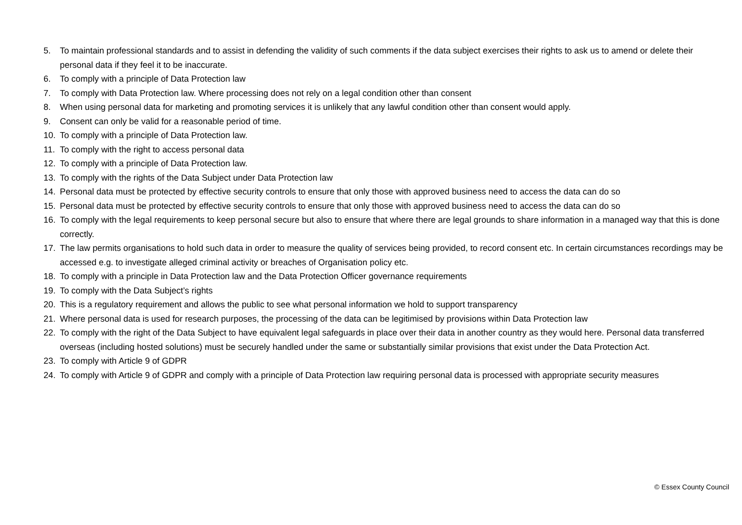5. To maintain professional standards and to assist in defending the validity of such comments if the data subject exercises their rights to ask us to amend or delete their personal data if they feel it to be inaccurate.
6. To comply with a principle of Data Protection law
7. To comply with Data Protection law. Where processing does not rely on a legal condition other than consent
8. When using personal data for marketing and promoting services it is unlikely that any lawful condition other than consent would apply.
9. Consent can only be valid for a reasonable period of time.
10. To comply with a principle of Data Protection law.
11. To comply with the right to access personal data
12. To comply with a principle of Data Protection law.
13. To comply with the rights of the Data Subject under Data Protection law
14. Personal data must be protected by effective security controls to ensure that only those with approved business need to access the data can do so
15. Personal data must be protected by effective security controls to ensure that only those with approved business need to access the data can do so
16. To comply with the legal requirements to keep personal secure but also to ensure that where there are legal grounds to share information in a managed way that this is done correctly.
17. The law permits organisations to hold such data in order to measure the quality of services being provided, to record consent etc. In certain circumstances recordings may be accessed e.g. to investigate alleged criminal activity or breaches of Organisation policy etc.
18. To comply with a principle in Data Protection law and the Data Protection Officer governance requirements
19. To comply with the Data Subject’s rights
20. This is a regulatory requirement and allows the public to see what personal information we hold to support transparency
21. Where personal data is used for research purposes, the processing of the data can be legitimised by provisions within Data Protection law
22. To comply with the right of the Data Subject to have equivalent legal safeguards in place over their data in another country as they would here. Personal data transferred overseas (including hosted solutions) must be securely handled under the same or substantially similar provisions that exist under the Data Protection Act.
23. To comply with Article 9 of GDPR
24. To comply with Article 9 of GDPR and comply with a principle of Data Protection law requiring personal data is processed with appropriate security measures
© Essex County Council